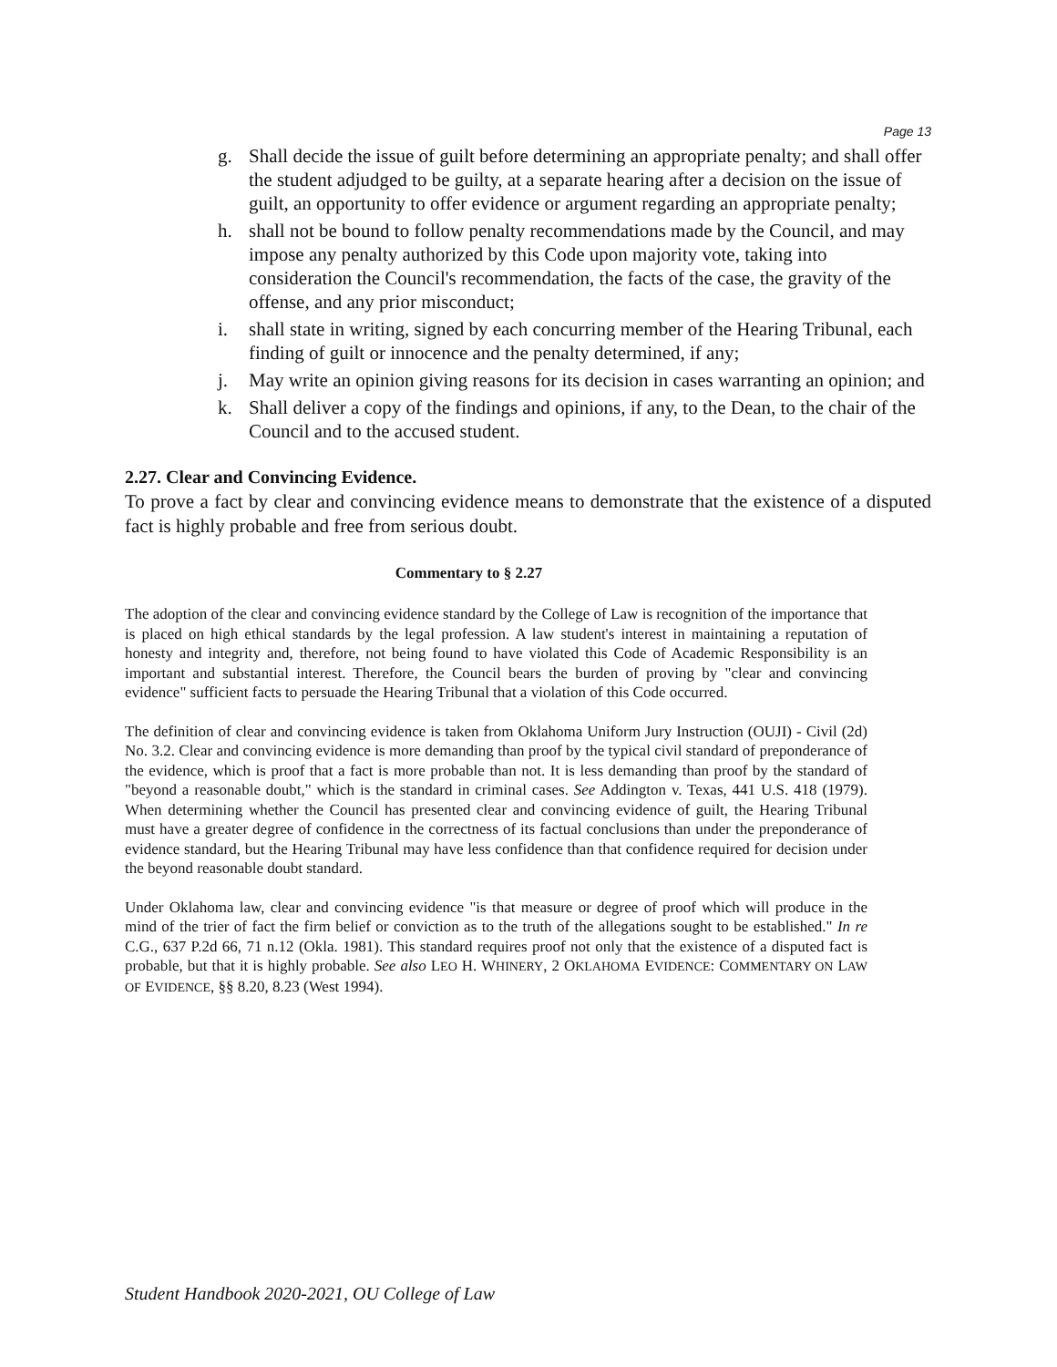Page 13
g. Shall decide the issue of guilt before determining an appropriate penalty; and shall offer the student adjudged to be guilty, at a separate hearing after a decision on the issue of guilt, an opportunity to offer evidence or argument regarding an appropriate penalty;
h. shall not be bound to follow penalty recommendations made by the Council, and may impose any penalty authorized by this Code upon majority vote, taking into consideration the Council's recommendation, the facts of the case, the gravity of the offense, and any prior misconduct;
i. shall state in writing, signed by each concurring member of the Hearing Tribunal, each finding of guilt or innocence and the penalty determined, if any;
j. May write an opinion giving reasons for its decision in cases warranting an opinion; and
k. Shall deliver a copy of the findings and opinions, if any, to the Dean, to the chair of the Council and to the accused student.
2.27. Clear and Convincing Evidence.
To prove a fact by clear and convincing evidence means to demonstrate that the existence of a disputed fact is highly probable and free from serious doubt.
Commentary to § 2.27
The adoption of the clear and convincing evidence standard by the College of Law is recognition of the importance that is placed on high ethical standards by the legal profession. A law student's interest in maintaining a reputation of honesty and integrity and, therefore, not being found to have violated this Code of Academic Responsibility is an important and substantial interest. Therefore, the Council bears the burden of proving by "clear and convincing evidence" sufficient facts to persuade the Hearing Tribunal that a violation of this Code occurred.
The definition of clear and convincing evidence is taken from Oklahoma Uniform Jury Instruction (OUJI) - Civil (2d) No. 3.2. Clear and convincing evidence is more demanding than proof by the typical civil standard of preponderance of the evidence, which is proof that a fact is more probable than not. It is less demanding than proof by the standard of "beyond a reasonable doubt," which is the standard in criminal cases. See Addington v. Texas, 441 U.S. 418 (1979). When determining whether the Council has presented clear and convincing evidence of guilt, the Hearing Tribunal must have a greater degree of confidence in the correctness of its factual conclusions than under the preponderance of evidence standard, but the Hearing Tribunal may have less confidence than that confidence required for decision under the beyond reasonable doubt standard.
Under Oklahoma law, clear and convincing evidence "is that measure or degree of proof which will produce in the mind of the trier of fact the firm belief or conviction as to the truth of the allegations sought to be established." In re C.G., 637 P.2d 66, 71 n.12 (Okla. 1981). This standard requires proof not only that the existence of a disputed fact is probable, but that it is highly probable. See also LEO H. WHINERY, 2 OKLAHOMA EVIDENCE: COMMENTARY ON LAW OF EVIDENCE, §§ 8.20, 8.23 (West 1994).
Student Handbook 2020-2021, OU College of Law